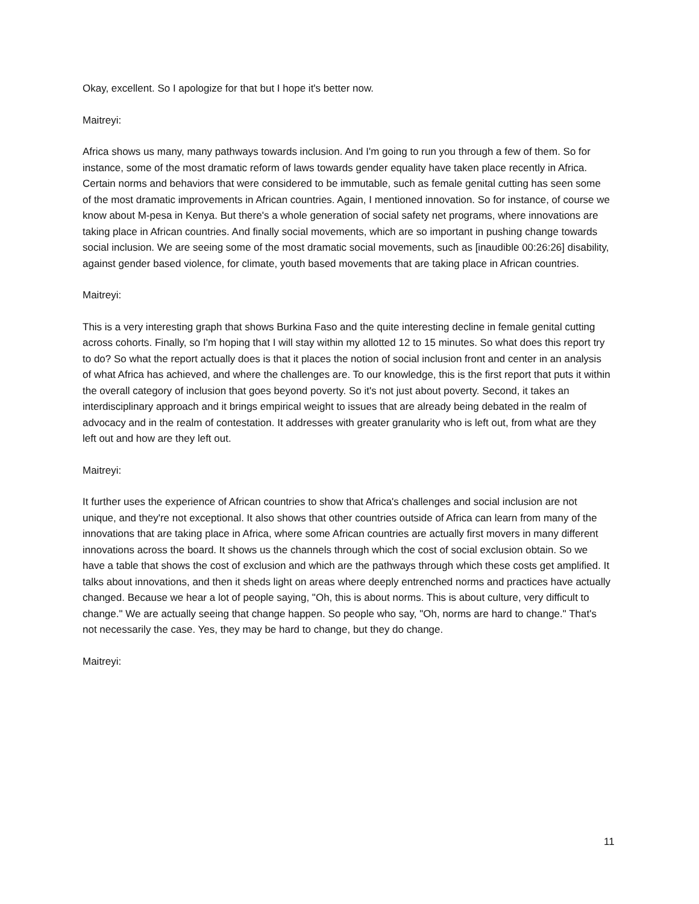Okay, excellent. So I apologize for that but I hope it's better now.
Maitreyi:
Africa shows us many, many pathways towards inclusion. And I'm going to run you through a few of them. So for instance, some of the most dramatic reform of laws towards gender equality have taken place recently in Africa. Certain norms and behaviors that were considered to be immutable, such as female genital cutting has seen some of the most dramatic improvements in African countries. Again, I mentioned innovation. So for instance, of course we know about M-pesa in Kenya. But there's a whole generation of social safety net programs, where innovations are taking place in African countries. And finally social movements, which are so important in pushing change towards social inclusion. We are seeing some of the most dramatic social movements, such as [inaudible 00:26:26] disability, against gender based violence, for climate, youth based movements that are taking place in African countries.
Maitreyi:
This is a very interesting graph that shows Burkina Faso and the quite interesting decline in female genital cutting across cohorts. Finally, so I'm hoping that I will stay within my allotted 12 to 15 minutes. So what does this report try to do? So what the report actually does is that it places the notion of social inclusion front and center in an analysis of what Africa has achieved, and where the challenges are. To our knowledge, this is the first report that puts it within the overall category of inclusion that goes beyond poverty. So it's not just about poverty. Second, it takes an interdisciplinary approach and it brings empirical weight to issues that are already being debated in the realm of advocacy and in the realm of contestation. It addresses with greater granularity who is left out, from what are they left out and how are they left out.
Maitreyi:
It further uses the experience of African countries to show that Africa's challenges and social inclusion are not unique, and they're not exceptional. It also shows that other countries outside of Africa can learn from many of the innovations that are taking place in Africa, where some African countries are actually first movers in many different innovations across the board. It shows us the channels through which the cost of social exclusion obtain. So we have a table that shows the cost of exclusion and which are the pathways through which these costs get amplified. It talks about innovations, and then it sheds light on areas where deeply entrenched norms and practices have actually changed. Because we hear a lot of people saying, "Oh, this is about norms. This is about culture, very difficult to change." We are actually seeing that change happen. So people who say, "Oh, norms are hard to change." That's not necessarily the case. Yes, they may be hard to change, but they do change.
Maitreyi:
11